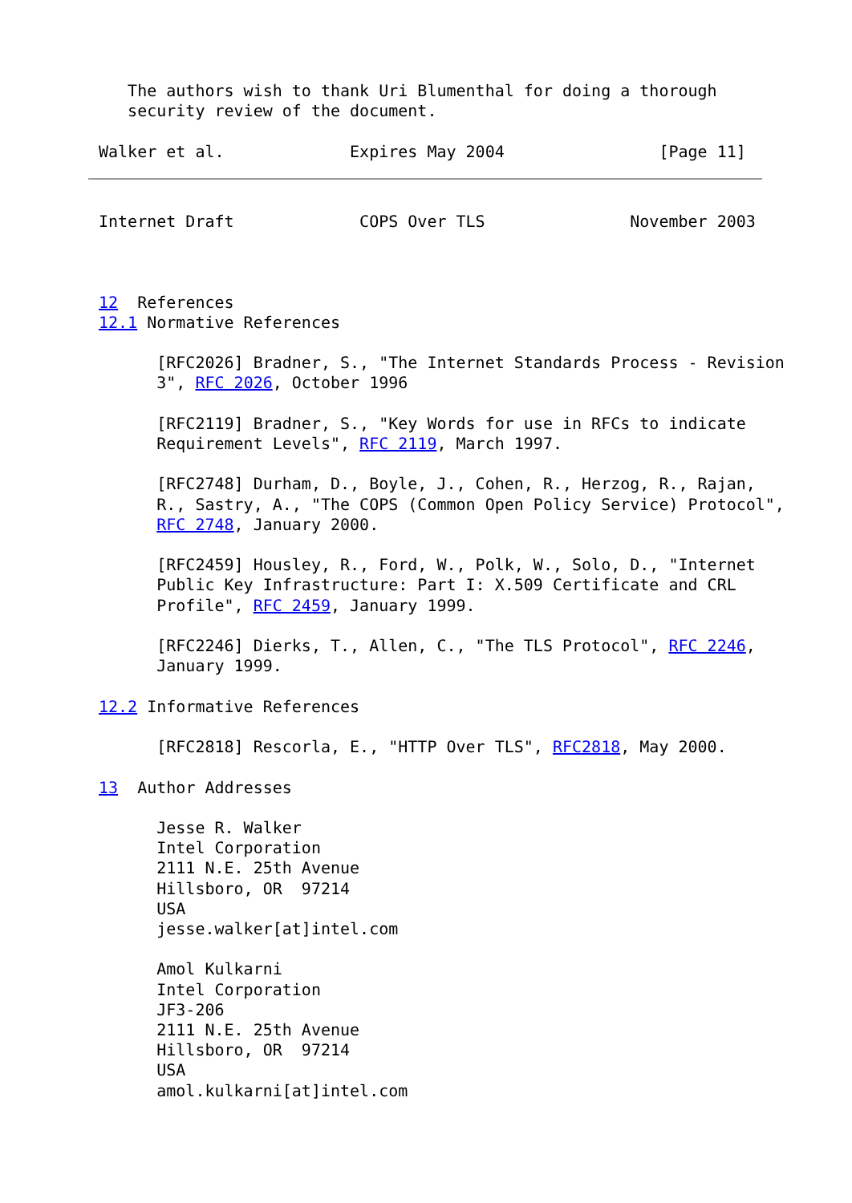The authors wish to thank Uri Blumenthal for doing a thorough
   security review of the document.

Walker et al.             Expires May 2004                [Page 11]
Internet Draft             COPS Over TLS               November 2003



12  References
12.1 Normative References

      [RFC2026] Bradner, S., "The Internet Standards Process - Revision
      3", RFC 2026, October 1996

      [RFC2119] Bradner, S., "Key Words for use in RFCs to indicate
      Requirement Levels", RFC 2119, March 1997.

      [RFC2748] Durham, D., Boyle, J., Cohen, R., Herzog, R., Rajan,
      R., Sastry, A., "The COPS (Common Open Policy Service) Protocol",
      RFC 2748, January 2000.

      [RFC2459] Housley, R., Ford, W., Polk, W., Solo, D., "Internet
      Public Key Infrastructure: Part I: X.509 Certificate and CRL
      Profile", RFC 2459, January 1999.

      [RFC2246] Dierks, T., Allen, C., "The TLS Protocol", RFC 2246,
      January 1999.

12.2 Informative References

      [RFC2818] Rescorla, E., "HTTP Over TLS", RFC2818, May 2000.

13  Author Addresses

      Jesse R. Walker
      Intel Corporation
      2111 N.E. 25th Avenue
      Hillsboro, OR  97214
      USA
      jesse.walker[at]intel.com

      Amol Kulkarni
      Intel Corporation
      JF3-206
      2111 N.E. 25th Avenue
      Hillsboro, OR  97214
      USA
      amol.kulkarni[at]intel.com